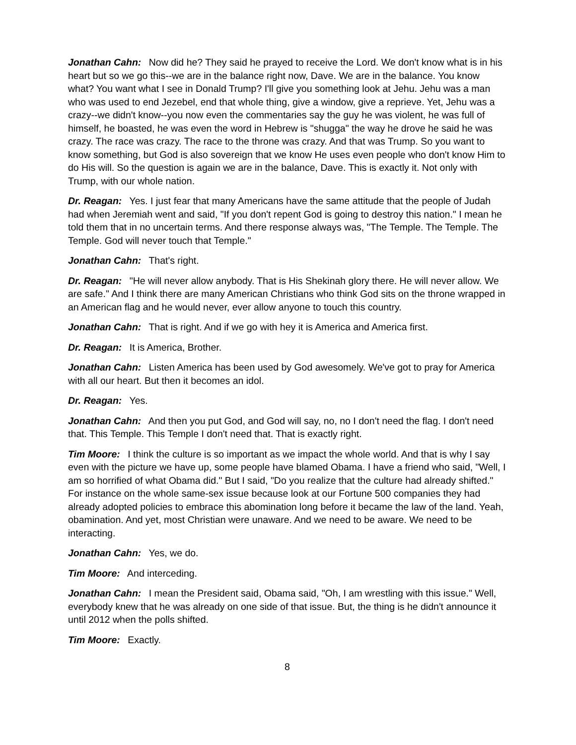Jonathan Cahn: Now did he? They said he prayed to receive the Lord. We don't know what is in his heart but so we go this--we are in the balance right now, Dave. We are in the balance. You know what? You want what I see in Donald Trump? I'll give you something look at Jehu. Jehu was a man who was used to end Jezebel, end that whole thing, give a window, give a reprieve. Yet, Jehu was a crazy--we didn't know--you now even the commentaries say the guy he was violent, he was full of himself, he boasted, he was even the word in Hebrew is "shugga" the way he drove he said he was crazy. The race was crazy. The race to the throne was crazy. And that was Trump. So you want to know something, but God is also sovereign that we know He uses even people who don't know Him to do His will. So the question is again we are in the balance, Dave. This is exactly it. Not only with Trump, with our whole nation.
Dr. Reagan: Yes. I just fear that many Americans have the same attitude that the people of Judah had when Jeremiah went and said, "If you don't repent God is going to destroy this nation." I mean he told them that in no uncertain terms. And there response always was, "The Temple. The Temple. The Temple. God will never touch that Temple."
Jonathan Cahn: That's right.
Dr. Reagan: "He will never allow anybody. That is His Shekinah glory there. He will never allow. We are safe." And I think there are many American Christians who think God sits on the throne wrapped in an American flag and he would never, ever allow anyone to touch this country.
Jonathan Cahn: That is right. And if we go with hey it is America and America first.
Dr. Reagan: It is America, Brother.
Jonathan Cahn: Listen America has been used by God awesomely. We've got to pray for America with all our heart. But then it becomes an idol.
Dr. Reagan: Yes.
Jonathan Cahn: And then you put God, and God will say, no, no I don't need the flag. I don't need that. This Temple. This Temple I don't need that. That is exactly right.
Tim Moore: I think the culture is so important as we impact the whole world. And that is why I say even with the picture we have up, some people have blamed Obama. I have a friend who said, "Well, I am so horrified of what Obama did." But I said, "Do you realize that the culture had already shifted." For instance on the whole same-sex issue because look at our Fortune 500 companies they had already adopted policies to embrace this abomination long before it became the law of the land. Yeah, obamination. And yet, most Christian were unaware. And we need to be aware. We need to be interacting.
Jonathan Cahn: Yes, we do.
Tim Moore: And interceding.
Jonathan Cahn: I mean the President said, Obama said, "Oh, I am wrestling with this issue." Well, everybody knew that he was already on one side of that issue. But, the thing is he didn't announce it until 2012 when the polls shifted.
Tim Moore: Exactly.
8